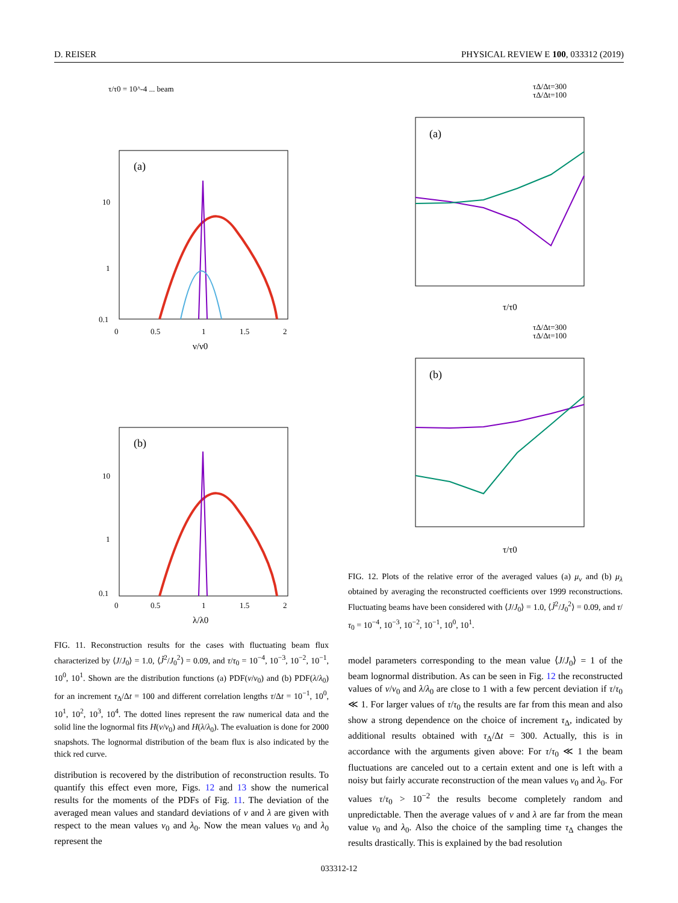D. REISER PHYSICAL REVIEW E 100, 033312 (2019)
τ/τ0 = 10^-4 ... beam
(a)
10
1
0.1
0
0.5
1
1.5
2
ν/ν0
(b)
10
1
0.1
0
0.5
1
1.5
2
λ/λ0
τΔ/Δt=300
τΔ/Δt=100
(a)
τ/τ0
τΔ/Δt=300
τΔ/Δt=100
(b)
τ/τ0
FIG. 12. Plots of the relative error of the averaged values (a) μ<sub>ν</sub> and (b) μ<sub>λ</sub> obtained by averaging the reconstructed coefficients over 1999 reconstructions. Fluctuating beams have been considered with ⟨J/J<sub>0</sub>⟩ = 1.0, ⟨J̃<sup>2</sup>/J<sub>0</sub><sup>2</sup>⟩ = 0.09, and τ/τ<sub>0</sub> = 10<sup>−4</sup>, 10<sup>−3</sup>, 10<sup>−2</sup>, 10<sup>−1</sup>, 10<sup>0</sup>, 10<sup>1</sup>.
FIG. 11. Reconstruction results for the cases with fluctuating beam flux characterized by ⟨J/J<sub>0</sub>⟩ = 1.0, ⟨J̃<sup>2</sup>/J<sub>0</sub><sup>2</sup>⟩ = 0.09, and τ/τ<sub>0</sub> = 10<sup>−4</sup>, 10<sup>−3</sup>, 10<sup>−2</sup>, 10<sup>−1</sup>, 10<sup>0</sup>, 10<sup>1</sup>. Shown are the distribution functions (a) PDF(ν/ν<sub>0</sub>) and (b) PDF(λ/λ<sub>0</sub>) for an increment τ<sub>Δ</sub>/Δt = 100 and different correlation lengths τ/Δt = 10<sup>−1</sup>, 10<sup>0</sup>, 10<sup>1</sup>, 10<sup>2</sup>, 10<sup>3</sup>, 10<sup>4</sup>. The dotted lines represent the raw numerical data and the solid line the lognormal fits H(ν/ν<sub>0</sub>) and H(λ/λ<sub>0</sub>). The evaluation is done for 2000 snapshots. The lognormal distribution of the beam flux is also indicated by the thick red curve.
distribution is recovered by the distribution of reconstruction results. To quantify this effect even more, Figs. 12 and 13 show the numerical results for the moments of the PDFs of Fig. 11. The deviation of the averaged mean values and standard deviations of ν and λ are given with respect to the mean values ν<sub>0</sub> and λ<sub>0</sub>. Now the mean values ν<sub>0</sub> and λ<sub>0</sub> represent the
model parameters corresponding to the mean value ⟨J/J<sub>0</sub>⟩ = 1 of the beam lognormal distribution. As can be seen in Fig. 12 the reconstructed values of ν/ν<sub>0</sub> and λ/λ<sub>0</sub> are close to 1 with a few percent deviation if τ/τ<sub>0</sub> ≪ 1. For larger values of τ/τ<sub>0</sub> the results are far from this mean and also show a strong dependence on the choice of increment τ<sub>Δ</sub>, indicated by additional results obtained with τ<sub>Δ</sub>/Δt = 300. Actually, this is in accordance with the arguments given above: For τ/τ<sub>0</sub> ≪ 1 the beam fluctuations are canceled out to a certain extent and one is left with a noisy but fairly accurate reconstruction of the mean values ν<sub>0</sub> and λ<sub>0</sub>. For values τ/τ<sub>0</sub> > 10<sup>−2</sup> the results become completely random and unpredictable. Then the average values of ν and λ are far from the mean value ν<sub>0</sub> and λ<sub>0</sub>. Also the choice of the sampling time τ<sub>Δ</sub> changes the results drastically. This is explained by the bad resolution
033312-12